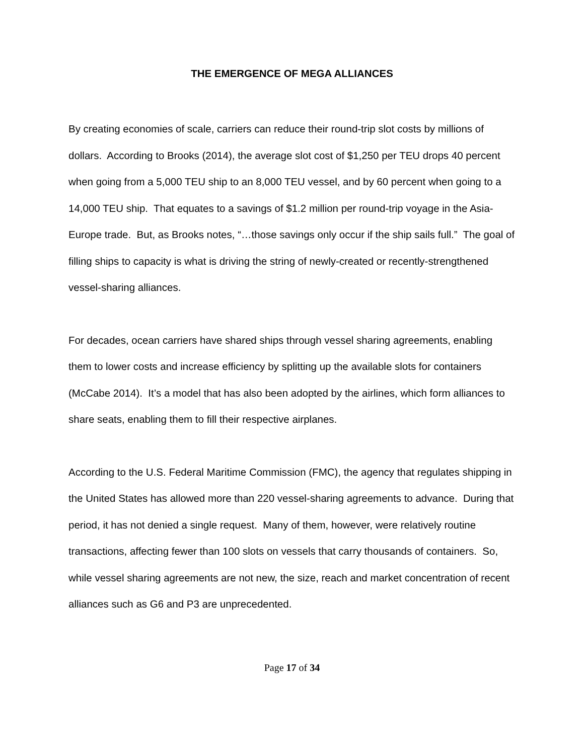THE EMERGENCE OF MEGA ALLIANCES
By creating economies of scale, carriers can reduce their round-trip slot costs by millions of dollars. According to Brooks (2014), the average slot cost of $1,250 per TEU drops 40 percent when going from a 5,000 TEU ship to an 8,000 TEU vessel, and by 60 percent when going to a 14,000 TEU ship. That equates to a savings of $1.2 million per round-trip voyage in the Asia-Europe trade. But, as Brooks notes, “…those savings only occur if the ship sails full.” The goal of filling ships to capacity is what is driving the string of newly-created or recently-strengthened vessel-sharing alliances.
For decades, ocean carriers have shared ships through vessel sharing agreements, enabling them to lower costs and increase efficiency by splitting up the available slots for containers (McCabe 2014). It’s a model that has also been adopted by the airlines, which form alliances to share seats, enabling them to fill their respective airplanes.
According to the U.S. Federal Maritime Commission (FMC), the agency that regulates shipping in the United States has allowed more than 220 vessel-sharing agreements to advance. During that period, it has not denied a single request. Many of them, however, were relatively routine transactions, affecting fewer than 100 slots on vessels that carry thousands of containers. So, while vessel sharing agreements are not new, the size, reach and market concentration of recent alliances such as G6 and P3 are unprecedented.
Page 17 of 34